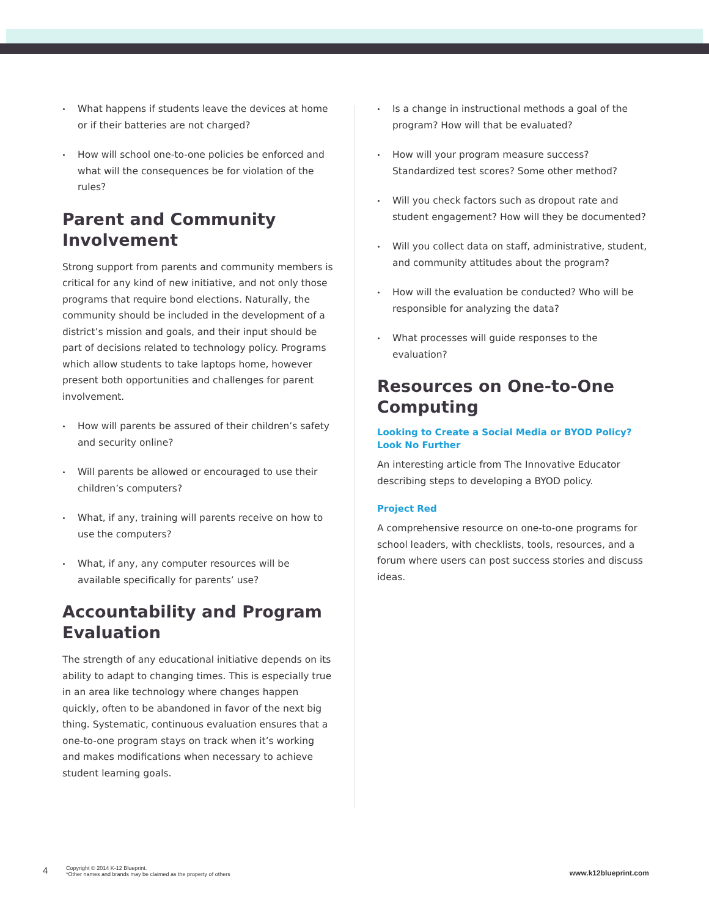What happens if students leave the devices at home or if their batteries are not charged?
How will school one-to-one policies be enforced and what will the consequences be for violation of the rules?
Parent and Community Involvement
Strong support from parents and community members is critical for any kind of new initiative, and not only those programs that require bond elections. Naturally, the community should be included in the development of a district’s mission and goals, and their input should be part of decisions related to technology policy. Programs which allow students to take laptops home, however present both opportunities and challenges for parent involvement.
How will parents be assured of their children’s safety and security online?
Will parents be allowed or encouraged to use their children’s computers?
What, if any, training will parents receive on how to use the computers?
What, if any, any computer resources will be available specifically for parents’ use?
Accountability and Program Evaluation
The strength of any educational initiative depends on its ability to adapt to changing times. This is especially true in an area like technology where changes happen quickly, often to be abandoned in favor of the next big thing. Systematic, continuous evaluation ensures that a one-to-one program stays on track when it’s working and makes modifications when necessary to achieve student learning goals.
Is a change in instructional methods a goal of the program? How will that be evaluated?
How will your program measure success? Standardized test scores? Some other method?
Will you check factors such as dropout rate and student engagement? How will they be documented?
Will you collect data on staff, administrative, student, and community attitudes about the program?
How will the evaluation be conducted? Who will be responsible for analyzing the data?
What processes will guide responses to the evaluation?
Resources on One-to-One Computing
Looking to Create a Social Media or BYOD Policy? Look No Further
An interesting article from The Innovative Educator describing steps to developing a BYOD policy.
Project Red
A comprehensive resource on one-to-one programs for school leaders, with checklists, tools, resources, and a forum where users can post success stories and discuss ideas.
4
Copyright © 2014 K-12 Blueprint.
*Other names and brands may be claimed as the property of others
www.k12blueprint.com